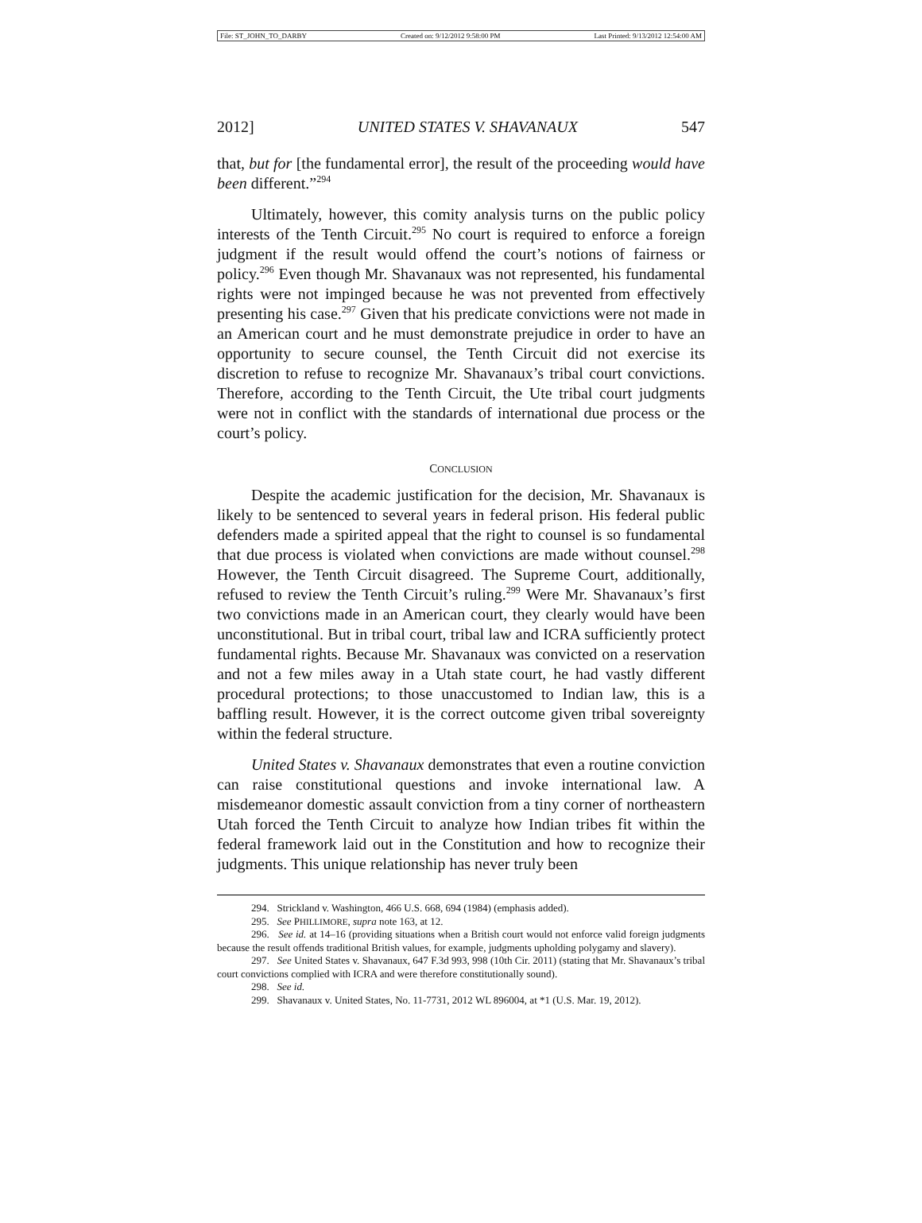File: ST_JOHN_TO_DARBY Created on: 9/12/2012 9:58:00 PM Last Printed: 9/13/2012 12:54:00 AM
2012] UNITED STATES V. SHAVANAUX 547
that, but for [the fundamental error], the result of the proceeding would have been different.”<sup>294</sup>
Ultimately, however, this comity analysis turns on the public policy interests of the Tenth Circuit.<sup>295</sup> No court is required to enforce a foreign judgment if the result would offend the court’s notions of fairness or policy.<sup>296</sup> Even though Mr. Shavanaux was not represented, his fundamental rights were not impinged because he was not prevented from effectively presenting his case.<sup>297</sup> Given that his predicate convictions were not made in an American court and he must demonstrate prejudice in order to have an opportunity to secure counsel, the Tenth Circuit did not exercise its discretion to refuse to recognize Mr. Shavanaux’s tribal court convictions. Therefore, according to the Tenth Circuit, the Ute tribal court judgments were not in conflict with the standards of international due process or the court’s policy.
CONCLUSION
Despite the academic justification for the decision, Mr. Shavanaux is likely to be sentenced to several years in federal prison. His federal public defenders made a spirited appeal that the right to counsel is so fundamental that due process is violated when convictions are made without counsel.<sup>298</sup> However, the Tenth Circuit disagreed. The Supreme Court, additionally, refused to review the Tenth Circuit’s ruling.<sup>299</sup> Were Mr. Shavanaux’s first two convictions made in an American court, they clearly would have been unconstitutional. But in tribal court, tribal law and ICRA sufficiently protect fundamental rights. Because Mr. Shavanaux was convicted on a reservation and not a few miles away in a Utah state court, he had vastly different procedural protections; to those unaccustomed to Indian law, this is a baffling result. However, it is the correct outcome given tribal sovereignty within the federal structure.
United States v. Shavanaux demonstrates that even a routine conviction can raise constitutional questions and invoke international law. A misdemeanor domestic assault conviction from a tiny corner of northeastern Utah forced the Tenth Circuit to analyze how Indian tribes fit within the federal framework laid out in the Constitution and how to recognize their judgments. This unique relationship has never truly been
294. Strickland v. Washington, 466 U.S. 668, 694 (1984) (emphasis added).
295. See PHILLIMORE, supra note 163, at 12.
296. See id. at 14–16 (providing situations when a British court would not enforce valid foreign judgments because the result offends traditional British values, for example, judgments upholding polygamy and slavery).
297. See United States v. Shavanaux, 647 F.3d 993, 998 (10th Cir. 2011) (stating that Mr. Shavanaux’s tribal court convictions complied with ICRA and were therefore constitutionally sound).
298. See id.
299. Shavanaux v. United States, No. 11-7731, 2012 WL 896004, at *1 (U.S. Mar. 19, 2012).